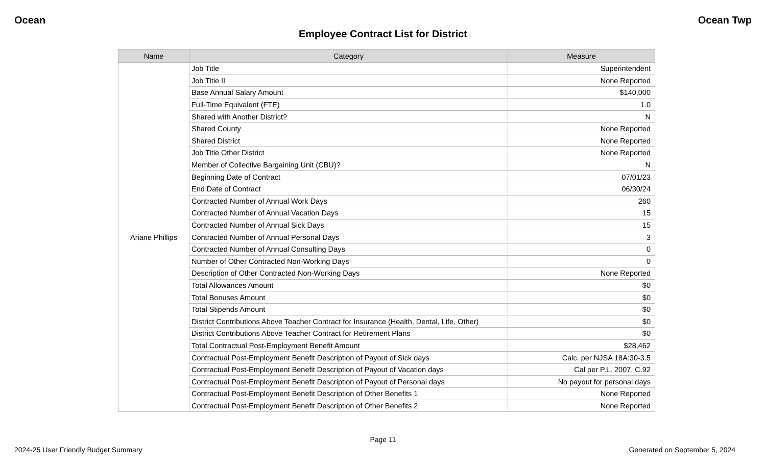Ocean Ocean Twp
Employee Contract List for District
| Name | Category | Measure |
| --- | --- | --- |
| Ariane Phillips | Job Title | Superintendent |
| | Job Title II | None Reported |
| | Base Annual Salary Amount | $140,000 |
| | Full-Time Equivalent (FTE) | 1.0 |
| | Shared with Another District? | N |
| | Shared County | None Reported |
| | Shared District | None Reported |
| | Job Title Other District | None Reported |
| | Member of Collective Bargaining Unit (CBU)? | N |
| | Beginning Date of Contract | 07/01/23 |
| | End Date of Contract | 06/30/24 |
| | Contracted Number of Annual Work Days | 260 |
| | Contracted Number of Annual Vacation Days | 15 |
| | Contracted Number of Annual Sick Days | 15 |
| | Contracted Number of Annual Personal Days | 3 |
| | Contracted Number of Annual Consulting Days | 0 |
| | Number of Other Contracted Non-Working Days | 0 |
| | Description of Other Contracted Non-Working Days | None Reported |
| | Total Allowances Amount | $0 |
| | Total Bonuses Amount | $0 |
| | Total Stipends Amount | $0 |
| | District Contributions Above Teacher Contract for Insurance (Health, Dental, Life, Other) | $0 |
| | District Contributions Above Teacher Contract for Retirement Plans | $0 |
| | Total Contractual Post-Employment Benefit Amount | $28,462 |
| | Contractual Post-Employment Benefit Description of Payout of Sick days | Calc. per NJSA 18A:30-3.5 |
| | Contractual Post-Employment Benefit Description of Payout of Vacation days | Cal per P.L. 2007, C.92 |
| | Contractual Post-Employment Benefit Description of Payout of Personal days | No payout for personal days |
| | Contractual Post-Employment Benefit Description of Other Benefits 1 | None Reported |
| | Contractual Post-Employment Benefit Description of Other Benefits 2 | None Reported |
Page 11
2024-25 User Friendly Budget Summary Generated on September 5, 2024